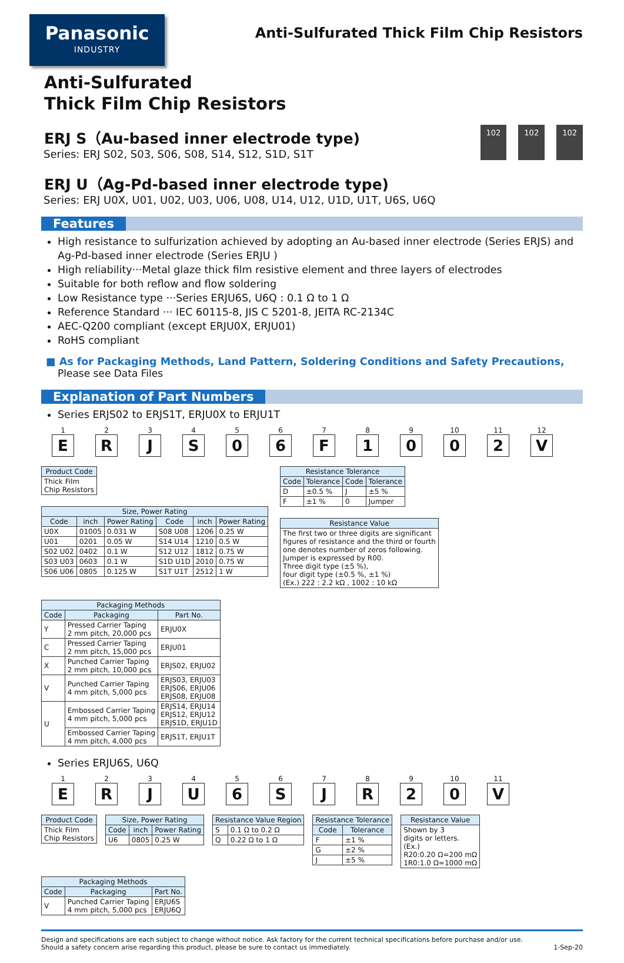Panasonic
INDUSTRY
Anti-Sulfurated Thick Film Chip Resistors
Anti-Sulfurated
Thick Film Chip Resistors
ERJ S（Au-based inner electrode type)
Series: ERJ S02, S03, S06, S08, S14, S12, S1D, S1T
102 102 102
ERJ U（Ag-Pd-based inner electrode type)
Series: ERJ U0X, U01, U02, U03, U06, U08, U14, U12, U1D, U1T, U6S, U6Q
Features
High resistance to sulfurization achieved by adopting an Au-based inner electrode (Series ERJS) and Ag-Pd-based inner electrode (Series ERJU )
High reliability···Metal glaze thick film resistive element and three layers of electrodes
Suitable for both reflow and flow soldering
Low Resistance type ···Series ERJU6S, U6Q : 0.1 Ω to 1 Ω
Reference Standard ··· IEC 60115-8, JIS C 5201-8, JEITA RC-2134C
AEC-Q200 compliant (except ERJU0X, ERJU01)
RoHS compliant
■ As for Packaging Methods, Land Pattern, Soldering Conditions and Safety Precautions,
Please see Data Files
Explanation of Part Numbers
Series ERJS02 to ERJS1T, ERJU0X to ERJU1T
1
E
2
R
3
J
4
S
5
0
6
6
7
F
8
1
9
0
10
0
11
2
12
V
| Product Code |
| --- |
| Thick Film Chip Resistors |
| Size, Power Rating | | | | | |
| --- | --- | --- | --- | --- | --- |
| Code | inch | Power Rating | Code | inch | Power Rating |
| U0X | 01005 | 0.031 W | S08 U08 | 1206 | 0.25 W |
| U01 | 0201 | 0.05 W | S14 U14 | 1210 | 0.5 W |
| S02 U02 | 0402 | 0.1 W | S12 U12 | 1812 | 0.75 W |
| S03 U03 | 0603 | 0.1 W | S1D U1D | 2010 | 0.75 W |
| S06 U06 | 0805 | 0.125 W | S1T U1T | 2512 | 1 W |
| Resistance Tolerance | | | |
| --- | --- | --- | --- |
| Code | Tolerance | Code | Tolerance |
| D | ±0.5 % | J | ±5 % |
| F | ±1 % | 0 | Jumper |
| Resistance Value |
| --- |
| The first two or three digits are significant figures of resistance and the third or fourth one denotes number of zeros following. Jumper is expressed by R00. Three digit type (±5 %), four digit type (±0.5 %, ±1 %) (Ex.) 222 : 2.2 kΩ , 1002 : 10 kΩ |
| Packaging Methods | | |
| --- | --- | --- |
| Code | Packaging | Part No. |
| Y | Pressed Carrier Taping 2 mm pitch, 20,000 pcs | ERJU0X |
| C | Pressed Carrier Taping 2 mm pitch, 15,000 pcs | ERJU01 |
| X | Punched Carrier Taping 2 mm pitch, 10,000 pcs | ERJS02, ERJU02 |
| V | Punched Carrier Taping 4 mm pitch, 5,000 pcs | ERJS03, ERJU03 ERJS06, ERJU06 ERJS08, ERJU08 |
| U | Embossed Carrier Taping 4 mm pitch, 5,000 pcs | ERJS14, ERJU14 ERJS12, ERJU12 ERJS1D, ERJU1D |
| | Embossed Carrier Taping 4 mm pitch, 4,000 pcs | ERJS1T, ERJU1T |
Series ERJU6S, U6Q
1
E
2
R
3
J
4
U
5
6
6
S
7
J
8
R
9
2
10
0
11
V
| Product Code |
| --- |
| Thick Film Chip Resistors |
| Size, Power Rating | | |
| --- | --- | --- |
| Code | inch | Power Rating |
| U6 | 0805 | 0.25 W |
| Resistance Value Region | |
| --- | --- |
| S | 0.1 Ω to 0.2 Ω |
| Q | 0.22 Ω to 1 Ω |
| Resistance Tolerance | |
| --- | --- |
| Code | Tolerance |
| F | ±1 % |
| G | ±2 % |
| J | ±5 % |
| Resistance Value |
| --- |
| Shown by 3 digits or letters. (Ex.) R20:0.20 Ω=200 mΩ 1R0:1.0 Ω=1000 mΩ |
| Packaging Methods | | |
| --- | --- | --- |
| Code | Packaging | Part No. |
| V | Punched Carrier Taping 4 mm pitch, 5,000 pcs | ERJU6S ERJU6Q |
Design and specifications are each subject to change without notice. Ask factory for the current technical specifications before purchase and/or use.
Should a safety concern arise regarding this product, please be sure to contact us immediately.
1-Sep-20